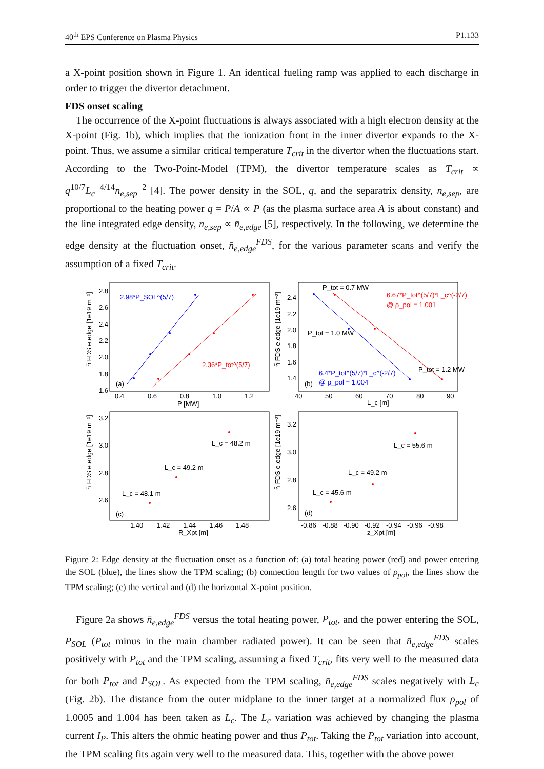40<sup>th</sup> EPS Conference on Plasma Physics P1.133
a X-point position shown in Figure 1. An identical fueling ramp was applied to each discharge in order to trigger the divertor detachment.
FDS onset scaling
The occurrence of the X-point fluctuations is always associated with a high electron density at the X-point (Fig. 1b), which implies that the ionization front in the inner divertor expands to the X-point. Thus, we assume a similar critical temperature T<sub>crit</sub> in the divertor when the fluctuations start. According to the Two-Point-Model (TPM), the divertor temperature scales as T<sub>crit</sub> ∝ q<sup>10/7</sup>L<sub>c</sub><sup>−4/14</sup>n<sub>e,sep</sub><sup>−2</sup> [4]. The power density in the SOL, q, and the separatrix density, n<sub>e,sep</sub>, are proportional to the heating power q = P/A ∝ P (as the plasma surface area A is about constant) and the line integrated edge density, n<sub>e,sep</sub> ∝ n̄<sub>e,edge</sub> [5], respectively. In the following, we determine the edge density at the fluctuation onset, n̄<sub>e,edge</sub><sup>FDS</sup>, for the various parameter scans and verify the assumption of a fixed T<sub>crit</sub>.
2.8
2.6
2.4
2.2
2.0
1.8
1.6
0.4
0.6
0.8
1.0
1.2
P [MW]
2.98*P_SOL^(5/7)
2.36*P_tot^(5/7)
(a)
n̄ FDS e,edge [1e19 m⁻²]
2.4
2.2
2.0
1.8
1.6
1.4
40
50
60
70
80
90
L_c [m]
P_tot = 0.7 MW
P_tot = 1.0 MW
P_tot = 1.2 MW
6.67*P_tot^(5/7)*L_c^(-2/7)
@ ρ_pol = 1.001
6.4*P_tot^(5/7)*L_c^(-2/7)
@ ρ_pol = 1.004
(b)
n̄ FDS e,edge [1e19 m⁻²]
3.2
3.0
2.8
2.6
1.40
1.42
1.44
1.46
1.48
R_Xpt [m]
L_c = 48.1 m
L_c = 49.2 m
L_c = 48.2 m
(c)
n̄ FDS e,edge [1e19 m⁻²]
3.2
3.0
2.8
2.6
-0.86
-0.88
-0.90
-0.92
-0.94
-0.96
-0.98
z_Xpt [m]
L_c = 45.6 m
L_c = 49.2 m
L_c = 55.6 m
(d)
n̄ FDS e,edge [1e19 m⁻²]
Figure 2: Edge density at the fluctuation onset as a function of: (a) total heating power (red) and power entering the SOL (blue), the lines show the TPM scaling; (b) connection length for two values of ρ<sub>pol</sub>, the lines show the TPM scaling; (c) the vertical and (d) the horizontal X-point position.
Figure 2a shows n̄<sub>e,edge</sub><sup>FDS</sup> versus the total heating power, P<sub>tot</sub>, and the power entering the SOL, P<sub>SOL</sub> (P<sub>tot</sub> minus in the main chamber radiated power). It can be seen that n̄<sub>e,edge</sub><sup>FDS</sup> scales positively with P<sub>tot</sub> and the TPM scaling, assuming a fixed T<sub>crit</sub>, fits very well to the measured data for both P<sub>tot</sub> and P<sub>SOL</sub>. As expected from the TPM scaling, n̄<sub>e,edge</sub><sup>FDS</sup> scales negatively with L<sub>c</sub> (Fig. 2b). The distance from the outer midplane to the inner target at a normalized flux ρ<sub>pol</sub> of 1.0005 and 1.004 has been taken as L<sub>c</sub>. The L<sub>c</sub> variation was achieved by changing the plasma current I<sub>P</sub>. This alters the ohmic heating power and thus P<sub>tot</sub>. Taking the P<sub>tot</sub> variation into account, the TPM scaling fits again very well to the measured data. This, together with the above power